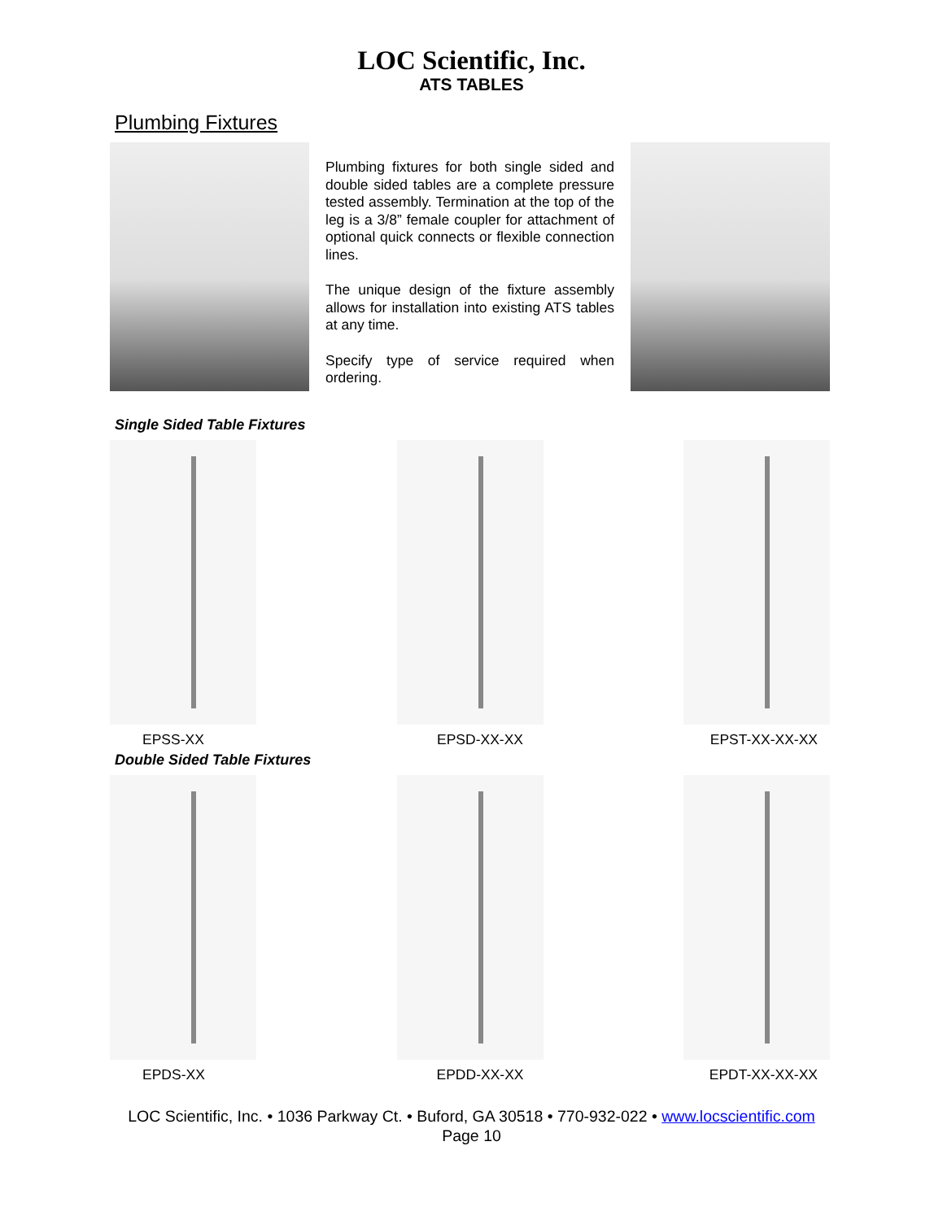LOC Scientific, Inc.
ATS TABLES
Plumbing Fixtures
Plumbing fixtures for both single sided and double sided tables are a complete pressure tested assembly. Termination at the top of the leg is a 3/8” female coupler for attachment of optional quick connects or flexible connection lines.
The unique design of the fixture assembly allows for installation into existing ATS tables at any time.
Specify type of service required when ordering.
Single Sided Table Fixtures
EPSS-XX EPSD-XX-XX EPST-XX-XX-XX
Double Sided Table Fixtures
EPDS-XX EPDD-XX-XX EPDT-XX-XX-XX
LOC Scientific, Inc. • 1036 Parkway Ct. • Buford, GA 30518 • 770-932-022 • www.locscientific.com
Page 10